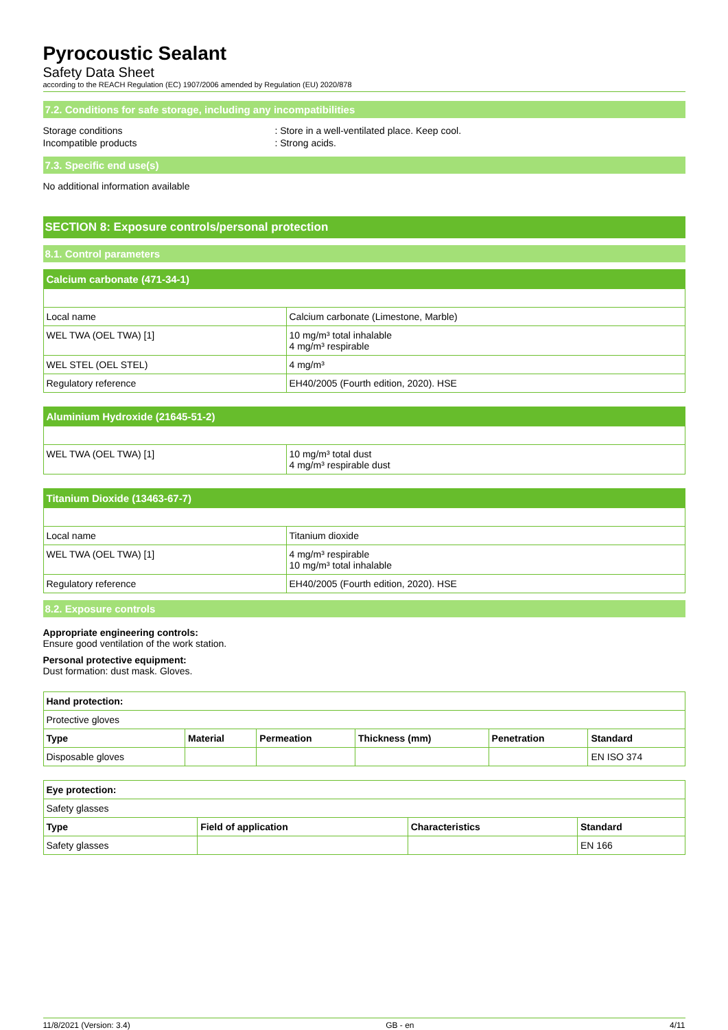Pyrocoustic Sealant
Safety Data Sheet
according to the REACH Regulation (EC) 1907/2006 amended by Regulation (EU) 2020/878
7.2. Conditions for safe storage, including any incompatibilities
Storage conditions : Store in a well-ventilated place. Keep cool.
Incompatible products : Strong acids.
7.3. Specific end use(s)
No additional information available
SECTION 8: Exposure controls/personal protection
8.1. Control parameters
| Calcium carbonate (471-34-1) | |
| Local name | Calcium carbonate (Limestone, Marble) |
| WEL TWA (OEL TWA) [1] | 10 mg/m³ total inhalable 4 mg/m³ respirable |
| WEL STEL (OEL STEL) | 4 mg/m³ |
| Regulatory reference | EH40/2005 (Fourth edition, 2020). HSE |
| Aluminium Hydroxide (21645-51-2) | |
| WEL TWA (OEL TWA) [1] | 10 mg/m³ total dust 4 mg/m³ respirable dust |
| Titanium Dioxide (13463-67-7) | |
| Local name | Titanium dioxide |
| WEL TWA (OEL TWA) [1] | 4 mg/m³ respirable 10 mg/m³ total inhalable |
| Regulatory reference | EH40/2005 (Fourth edition, 2020). HSE |
8.2. Exposure controls
Appropriate engineering controls:
Ensure good ventilation of the work station.
Personal protective equipment:
Dust formation: dust mask. Gloves.
| Hand protection: | | | | | |
| --- | --- | --- | --- | --- | --- |
| Protective gloves | | | | | |
| Type | Material | Permeation | Thickness (mm) | Penetration | Standard |
| Disposable gloves | | | | | EN ISO 374 |
| Eye protection: | | | |
| --- | --- | --- | --- |
| Safety glasses | | | |
| Type | Field of application | Characteristics | Standard |
| Safety glasses | | | EN 166 |
11/8/2021 (Version: 3.4) GB - en 4/11